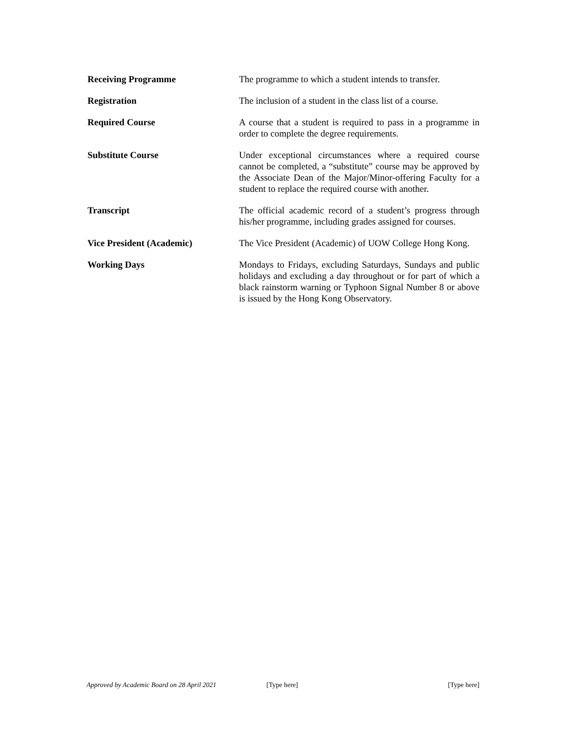Receiving Programme The programme to which a student intends to transfer.
Registration The inclusion of a student in the class list of a course.
Required Course A course that a student is required to pass in a programme in order to complete the degree requirements.
Substitute Course Under exceptional circumstances where a required course cannot be completed, a “substitute” course may be approved by the Associate Dean of the Major/Minor-offering Faculty for a student to replace the required course with another.
Transcript The official academic record of a student’s progress through his/her programme, including grades assigned for courses.
Vice President (Academic) The Vice President (Academic) of UOW College Hong Kong.
Working Days Mondays to Fridays, excluding Saturdays, Sundays and public holidays and excluding a day throughout or for part of which a black rainstorm warning or Typhoon Signal Number 8 or above is issued by the Hong Kong Observatory.
Approved by Academic Board on 28 April 2021 [Type here] [Type here]